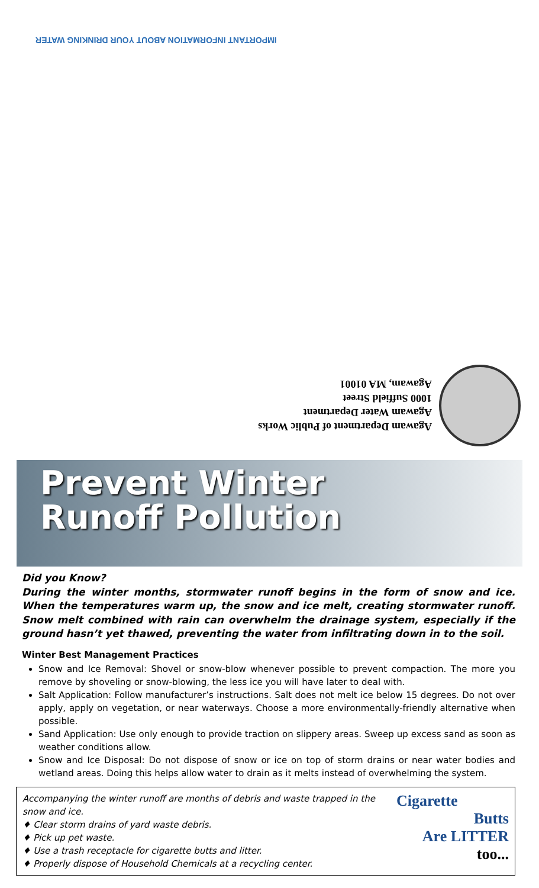IMPORTANT INFORMATION ABOUT YOUR DRINKING WATER
Agawam Department of Public Works
Agawam Water Department
1000 Suffield Street
Agawam, MA 01001
Prevent Winter
Runoff Pollution
Did you Know?
During the winter months, stormwater runoff begins in the form of snow and ice. When the temperatures warm up, the snow and ice melt, creating stormwater runoff. Snow melt combined with rain can overwhelm the drainage system, especially if the ground hasn’t yet thawed, preventing the water from infiltrating down in to the soil.
Winter Best Management Practices
Snow and Ice Removal: Shovel or snow-blow whenever possible to prevent compaction. The more you remove by shoveling or snow-blowing, the less ice you will have later to deal with.
Salt Application: Follow manufacturer’s instructions. Salt does not melt ice below 15 degrees. Do not over apply, apply on vegetation, or near waterways. Choose a more environmentally-friendly alternative when possible.
Sand Application: Use only enough to provide traction on slippery areas. Sweep up excess sand as soon as weather conditions allow.
Snow and Ice Disposal: Do not dispose of snow or ice on top of storm drains or near water bodies and wetland areas. Doing this helps allow water to drain as it melts instead of overwhelming the system.
Accompanying the winter runoff are months of debris and waste trapped in the snow and ice.
♦ Clear storm drains of yard waste debris.
♦ Pick up pet waste.
♦ Use a trash receptacle for cigarette butts and litter.
♦ Properly dispose of Household Chemicals at a recycling center.
Cigarette
Butts
Are LITTER
too...